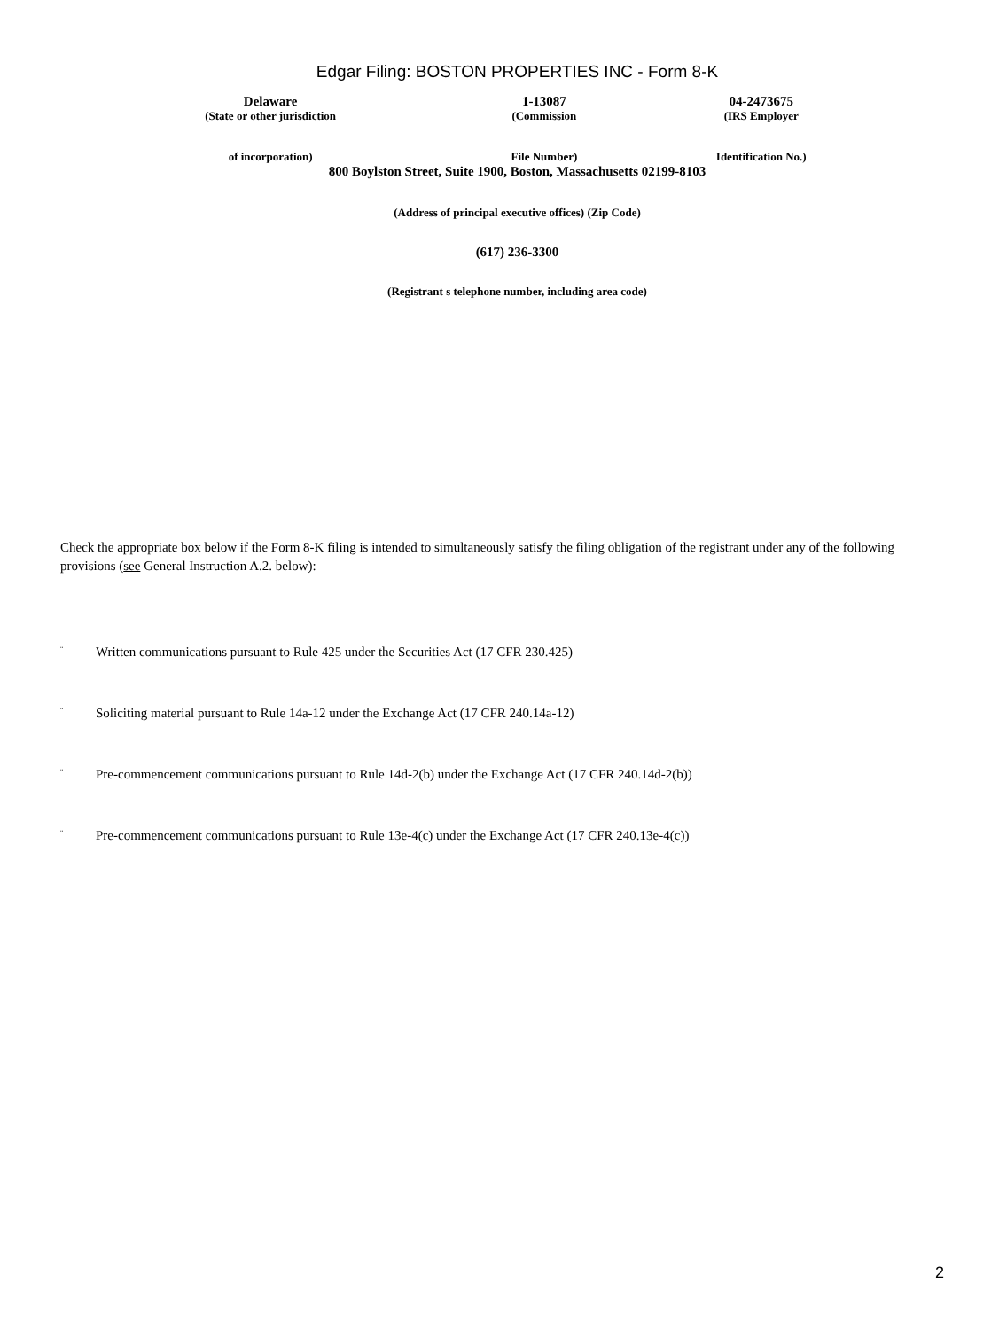Edgar Filing: BOSTON PROPERTIES INC - Form 8-K
| Delaware | 1-13087 | 04-2473675 |
| (State or other jurisdiction | (Commission | (IRS Employer |
| of incorporation) | File Number) | Identification No.) |
800 Boylston Street, Suite 1900, Boston, Massachusetts 02199-8103
(Address of principal executive offices) (Zip Code)
(617) 236-3300
(Registrant s telephone number, including area code)
Check the appropriate box below if the Form 8-K filing is intended to simultaneously satisfy the filing obligation of the registrant under any of the following provisions (see General Instruction A.2. below):
¨ Written communications pursuant to Rule 425 under the Securities Act (17 CFR 230.425)
¨ Soliciting material pursuant to Rule 14a-12 under the Exchange Act (17 CFR 240.14a-12)
¨ Pre-commencement communications pursuant to Rule 14d-2(b) under the Exchange Act (17 CFR 240.14d-2(b))
¨ Pre-commencement communications pursuant to Rule 13e-4(c) under the Exchange Act (17 CFR 240.13e-4(c))
2